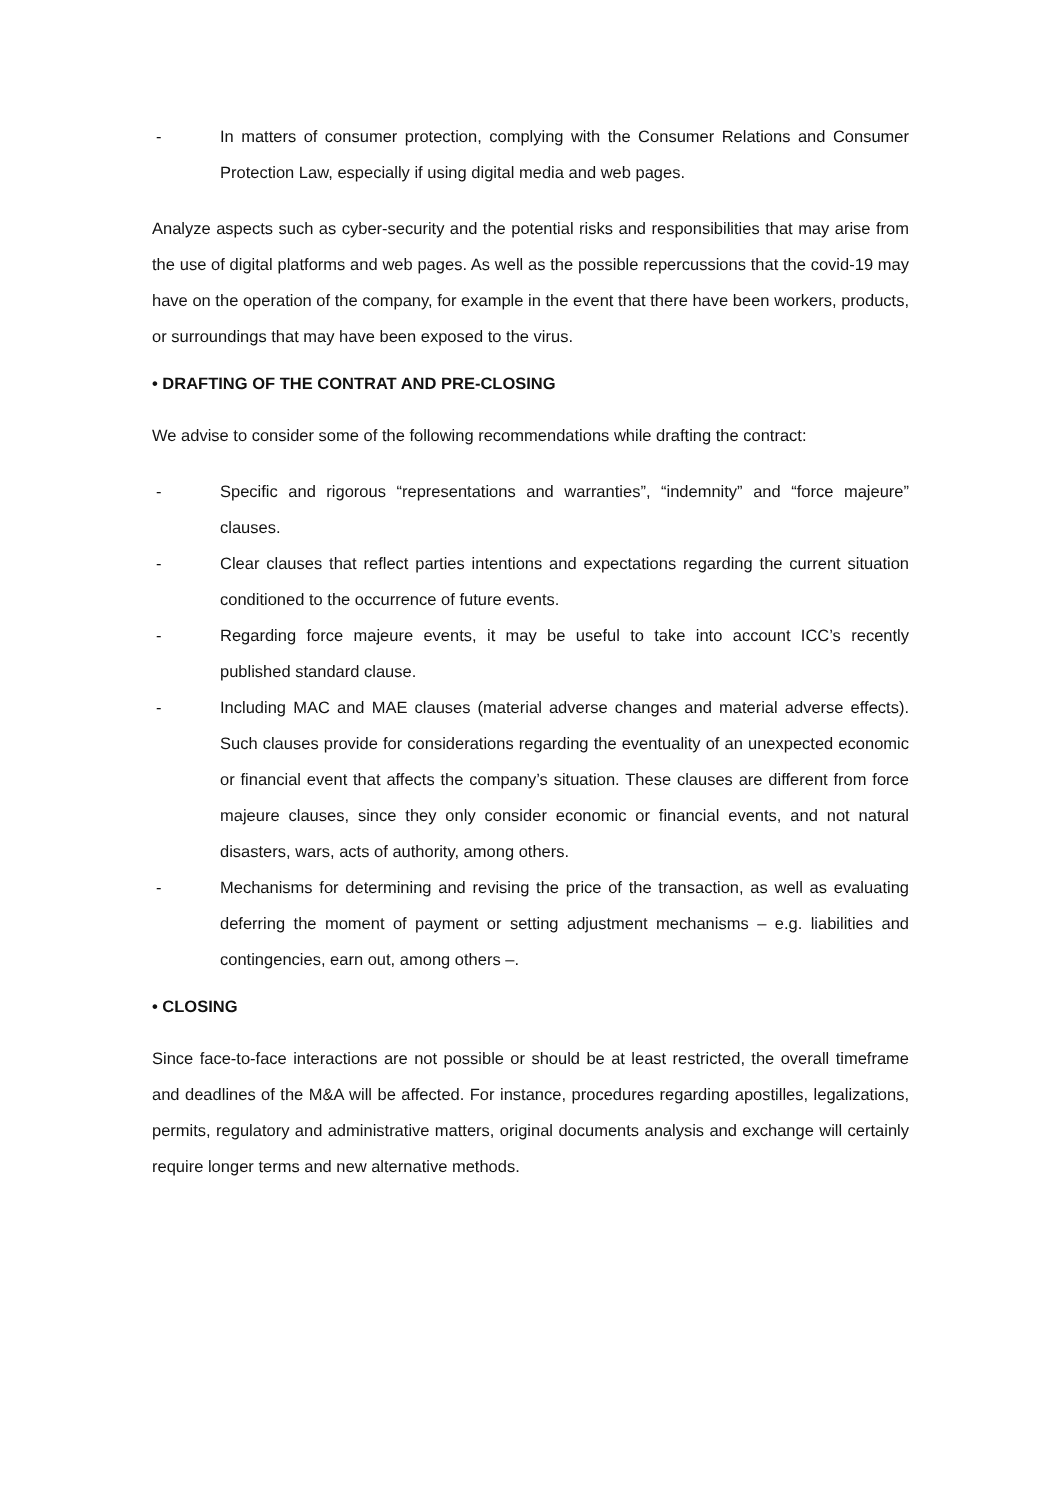- In matters of consumer protection, complying with the Consumer Relations and Consumer Protection Law, especially if using digital media and web pages.
Analyze aspects such as cyber-security and the potential risks and responsibilities that may arise from the use of digital platforms and web pages. As well as the possible repercussions that the covid-19 may have on the operation of the company, for example in the event that there have been workers, products, or surroundings that may have been exposed to the virus.
• DRAFTING OF THE CONTRAT AND PRE-CLOSING
We advise to consider some of the following recommendations while drafting the contract:
- Specific and rigorous “representations and warranties”, “indemnity” and “force majeure” clauses.
- Clear clauses that reflect parties intentions and expectations regarding the current situation conditioned to the occurrence of future events.
- Regarding force majeure events, it may be useful to take into account ICC’s recently published standard clause.
- Including MAC and MAE clauses (material adverse changes and material adverse effects). Such clauses provide for considerations regarding the eventuality of an unexpected economic or financial event that affects the company’s situation. These clauses are different from force majeure clauses, since they only consider economic or financial events, and not natural disasters, wars, acts of authority, among others.
- Mechanisms for determining and revising the price of the transaction, as well as evaluating deferring the moment of payment or setting adjustment mechanisms – e.g. liabilities and contingencies, earn out, among others –.
• CLOSING
Since face-to-face interactions are not possible or should be at least restricted, the overall timeframe and deadlines of the M&A will be affected. For instance, procedures regarding apostilles, legalizations, permits, regulatory and administrative matters, original documents analysis and exchange will certainly require longer terms and new alternative methods.